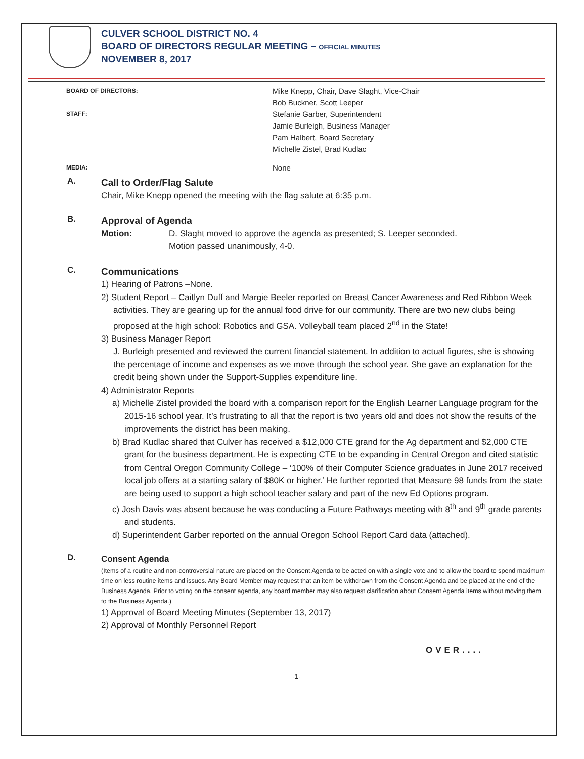CULVER SCHOOL DISTRICT NO. 4
BOARD OF DIRECTORS REGULAR MEETING – OFFICIAL MINUTES
NOVEMBER 8, 2017
BOARD OF DIRECTORS:
Mike Knepp, Chair, Dave Slaght, Vice-Chair
Bob Buckner, Scott Leeper
STAFF:
Stefanie Garber, Superintendent
Jamie Burleigh, Business Manager
Pam Halbert, Board Secretary
Michelle Zistel, Brad Kudlac
MEDIA:
None
A.
Call to Order/Flag Salute
Chair, Mike Knepp opened the meeting with the flag salute at 6:35 p.m.
B.
Approval of Agenda
Motion: D. Slaght moved to approve the agenda as presented; S. Leeper seconded.
Motion passed unanimously, 4-0.
C.
Communications
1) Hearing of Patrons –None.
2) Student Report – Caitlyn Duff and Margie Beeler reported on Breast Cancer Awareness and Red Ribbon Week activities. They are gearing up for the annual food drive for our community. There are two new clubs being proposed at the high school: Robotics and GSA. Volleyball team placed 2<sup>nd</sup> in the State!
3) Business Manager Report
J. Burleigh presented and reviewed the current financial statement. In addition to actual figures, she is showing the percentage of income and expenses as we move through the school year. She gave an explanation for the credit being shown under the Support-Supplies expenditure line.
4) Administrator Reports
a) Michelle Zistel provided the board with a comparison report for the English Learner Language program for the 2015-16 school year. It’s frustrating to all that the report is two years old and does not show the results of the improvements the district has been making.
b) Brad Kudlac shared that Culver has received a $12,000 CTE grand for the Ag department and $2,000 CTE grant for the business department. He is expecting CTE to be expanding in Central Oregon and cited statistic from Central Oregon Community College – ‘100% of their Computer Science graduates in June 2017 received local job offers at a starting salary of $80K or higher.’ He further reported that Measure 98 funds from the state are being used to support a high school teacher salary and part of the new Ed Options program.
c) Josh Davis was absent because he was conducting a Future Pathways meeting with 8<sup>th</sup> and 9<sup>th</sup> grade parents and students.
d) Superintendent Garber reported on the annual Oregon School Report Card data (attached).
D.
Consent Agenda
(Items of a routine and non-controversial nature are placed on the Consent Agenda to be acted on with a single vote and to allow the board to spend maximum time on less routine items and issues. Any Board Member may request that an item be withdrawn from the Consent Agenda and be placed at the end of the Business Agenda. Prior to voting on the consent agenda, any board member may also request clarification about Consent Agenda items without moving them to the Business Agenda.)
1) Approval of Board Meeting Minutes (September 13, 2017)
2) Approval of Monthly Personnel Report
OVER....
-1-